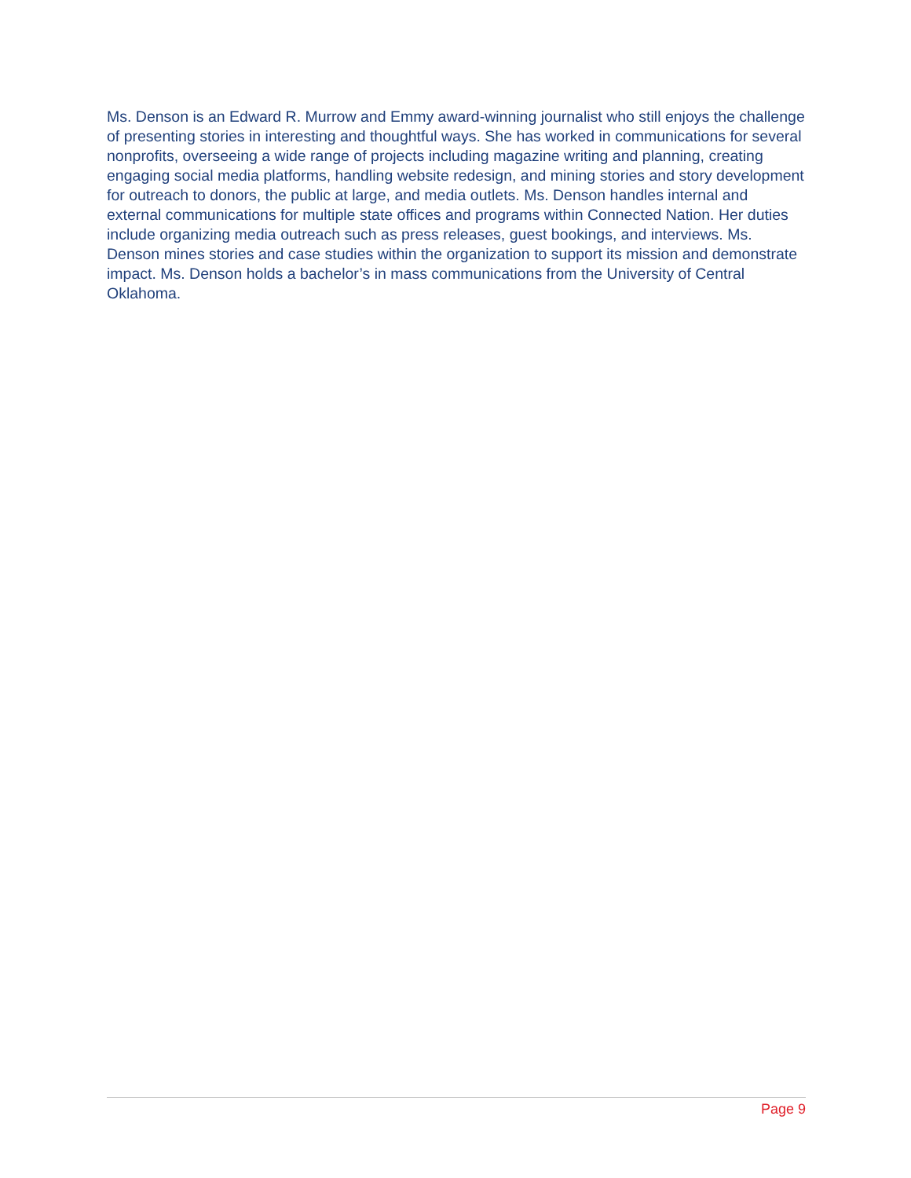Ms. Denson is an Edward R. Murrow and Emmy award-winning journalist who still enjoys the challenge of presenting stories in interesting and thoughtful ways. She has worked in communications for several nonprofits, overseeing a wide range of projects including magazine writing and planning, creating engaging social media platforms, handling website redesign, and mining stories and story development for outreach to donors, the public at large, and media outlets. Ms. Denson handles internal and external communications for multiple state offices and programs within Connected Nation. Her duties include organizing media outreach such as press releases, guest bookings, and interviews. Ms. Denson mines stories and case studies within the organization to support its mission and demonstrate impact. Ms. Denson holds a bachelor’s in mass communications from the University of Central Oklahoma.
Page 9